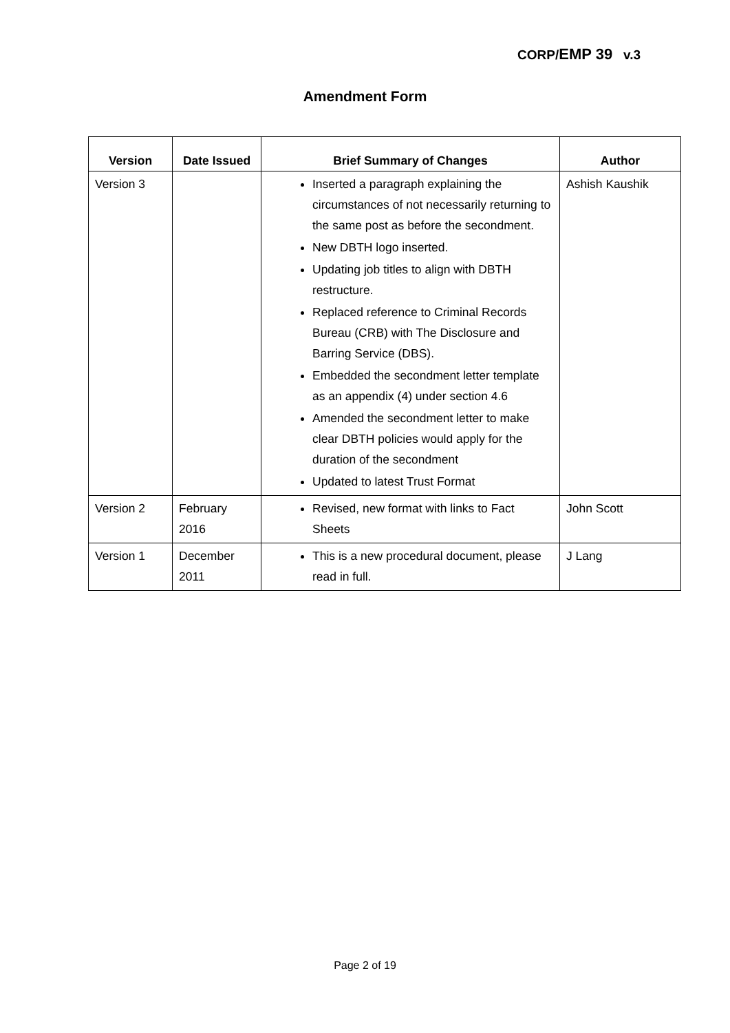CORP/EMP 39 v.3
Amendment Form
| Version | Date Issued | Brief Summary of Changes | Author |
| --- | --- | --- | --- |
| Version 3 | | Inserted a paragraph explaining the circumstances of not necessarily returning to the same post as before the secondment. New DBTH logo inserted. Updating job titles to align with DBTH restructure. Replaced reference to Criminal Records Bureau (CRB) with The Disclosure and Barring Service (DBS). Embedded the secondment letter template as an appendix (4) under section 4.6 Amended the secondment letter to make clear DBTH policies would apply for the duration of the secondment Updated to latest Trust Format | Ashish Kaushik |
| Version 2 | February 2016 | Revised, new format with links to Fact Sheets | John Scott |
| Version 1 | December 2011 | This is a new procedural document, please read in full. | J Lang |
Page 2 of 19